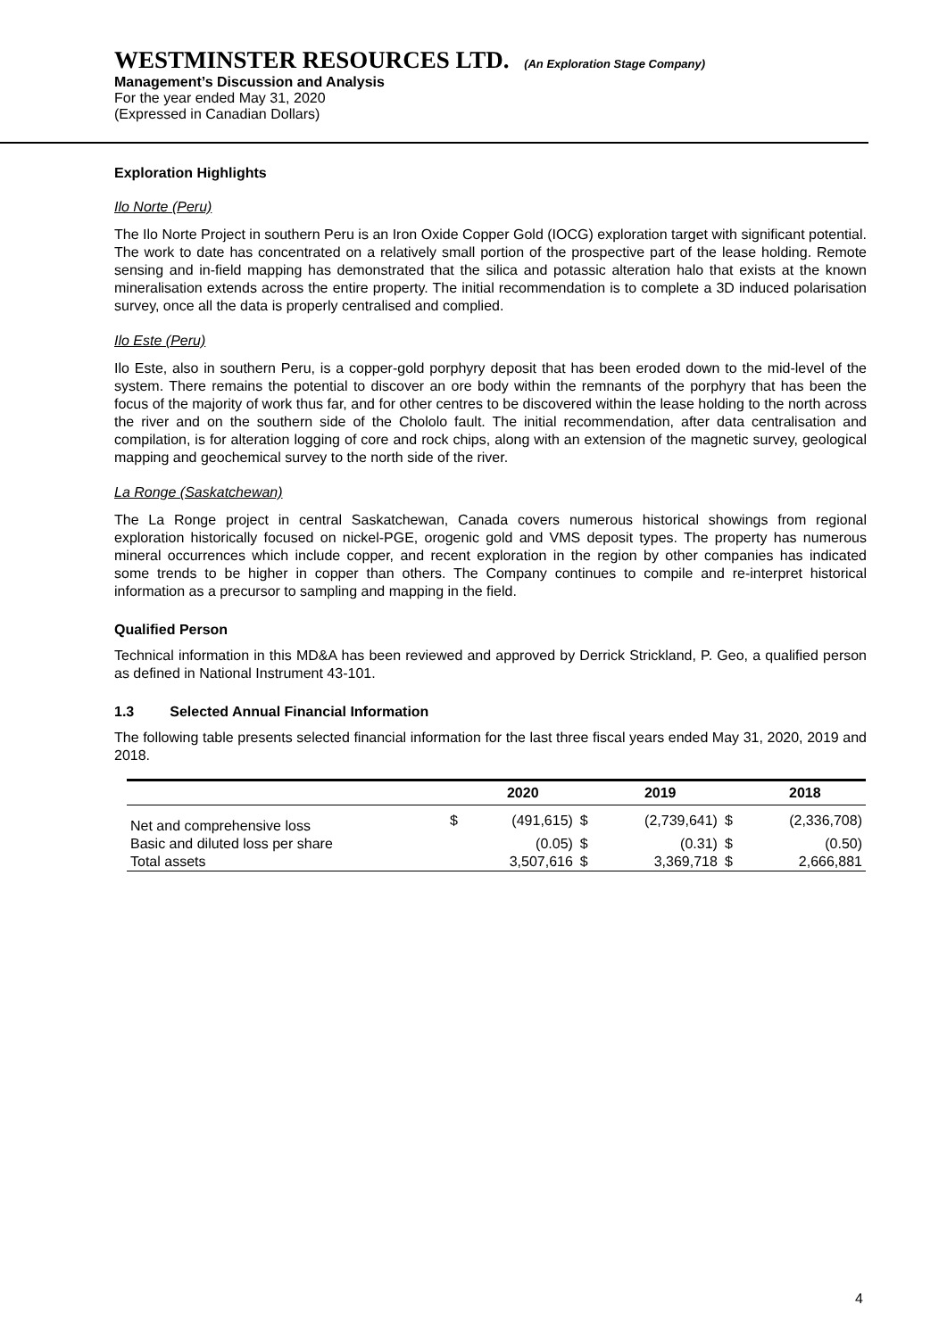WESTMINSTER RESOURCES LTD. (An Exploration Stage Company)
Management’s Discussion and Analysis
For the year ended May 31, 2020
(Expressed in Canadian Dollars)
Exploration Highlights
Ilo Norte (Peru)
The Ilo Norte Project in southern Peru is an Iron Oxide Copper Gold (IOCG) exploration target with significant potential. The work to date has concentrated on a relatively small portion of the prospective part of the lease holding. Remote sensing and in-field mapping has demonstrated that the silica and potassic alteration halo that exists at the known mineralisation extends across the entire property. The initial recommendation is to complete a 3D induced polarisation survey, once all the data is properly centralised and complied.
Ilo Este (Peru)
Ilo Este, also in southern Peru, is a copper-gold porphyry deposit that has been eroded down to the mid-level of the system. There remains the potential to discover an ore body within the remnants of the porphyry that has been the focus of the majority of work thus far, and for other centres to be discovered within the lease holding to the north across the river and on the southern side of the Chololo fault. The initial recommendation, after data centralisation and compilation, is for alteration logging of core and rock chips, along with an extension of the magnetic survey, geological mapping and geochemical survey to the north side of the river.
La Ronge (Saskatchewan)
The La Ronge project in central Saskatchewan, Canada covers numerous historical showings from regional exploration historically focused on nickel-PGE, orogenic gold and VMS deposit types. The property has numerous mineral occurrences which include copper, and recent exploration in the region by other companies has indicated some trends to be higher in copper than others. The Company continues to compile and re-interpret historical information as a precursor to sampling and mapping in the field.
Qualified Person
Technical information in this MD&A has been reviewed and approved by Derrick Strickland, P. Geo, a qualified person as defined in National Instrument 43-101.
1.3 Selected Annual Financial Information
The following table presents selected financial information for the last three fiscal years ended May 31, 2020, 2019 and 2018.
| | | 2020 | | 2019 | | 2018 |
| --- | --- | --- | --- | --- | --- | --- |
| Net and comprehensive loss | $ | (491,615) | $ | (2,739,641) | $ | (2,336,708) |
| Basic and diluted loss per share | | (0.05) | $ | (0.31) | $ | (0.50) |
| Total assets | | 3,507,616 | $ | 3,369,718 | $ | 2,666,881 |
4